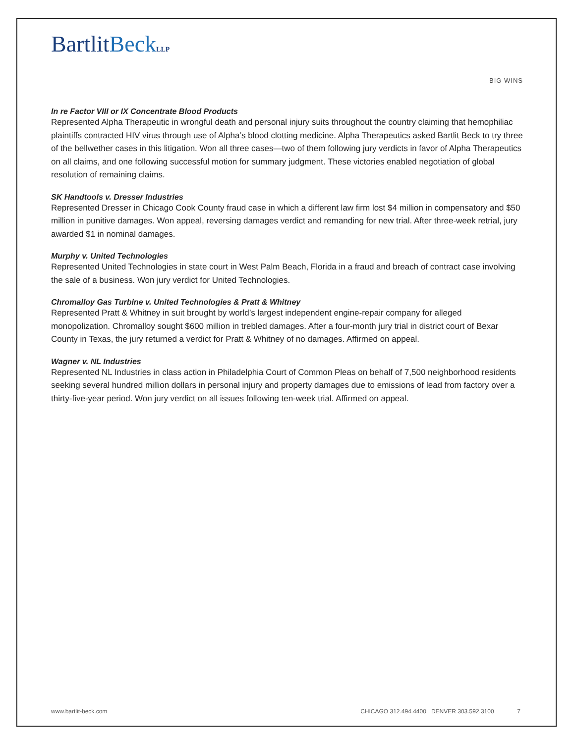BartlitBeck LLP
BIG WINS
In re Factor VIII or IX Concentrate Blood Products
Represented Alpha Therapeutic in wrongful death and personal injury suits throughout the country claiming that hemophiliac plaintiffs contracted HIV virus through use of Alpha’s blood clotting medicine. Alpha Therapeutics asked Bartlit Beck to try three of the bellwether cases in this litigation. Won all three cases—two of them following jury verdicts in favor of Alpha Therapeutics on all claims, and one following successful motion for summary judgment. These victories enabled negotiation of global resolution of remaining claims.
SK Handtools v. Dresser Industries
Represented Dresser in Chicago Cook County fraud case in which a different law firm lost $4 million in compensatory and $50 million in punitive damages. Won appeal, reversing damages verdict and remanding for new trial. After three-week retrial, jury awarded $1 in nominal damages.
Murphy v. United Technologies
Represented United Technologies in state court in West Palm Beach, Florida in a fraud and breach of contract case involving the sale of a business. Won jury verdict for United Technologies.
Chromalloy Gas Turbine v. United Technologies & Pratt & Whitney
Represented Pratt & Whitney in suit brought by world’s largest independent engine-repair company for alleged monopolization. Chromalloy sought $600 million in trebled damages. After a four-month jury trial in district court of Bexar County in Texas, the jury returned a verdict for Pratt & Whitney of no damages. Affirmed on appeal.
Wagner v. NL Industries
Represented NL Industries in class action in Philadelphia Court of Common Pleas on behalf of 7,500 neighborhood residents seeking several hundred million dollars in personal injury and property damages due to emissions of lead from factory over a thirty-five-year period. Won jury verdict on all issues following ten-week trial. Affirmed on appeal.
www.bartlit-beck.com CHICAGO 312.494.4400 DENVER 303.592.3100 7